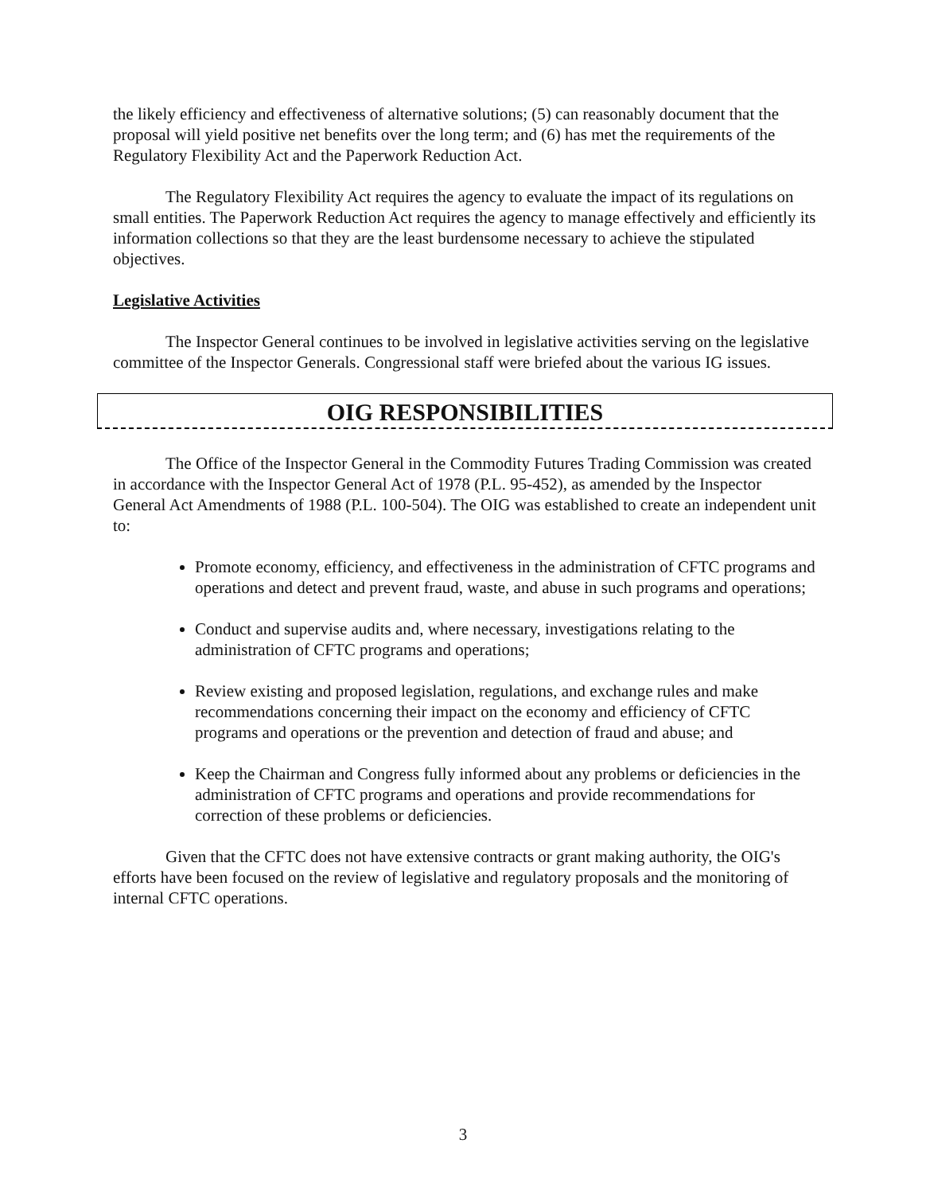the likely efficiency and effectiveness of alternative solutions; (5) can reasonably document that the proposal will yield positive net benefits over the long term; and (6) has met the requirements of the Regulatory Flexibility Act and the Paperwork Reduction Act.
The Regulatory Flexibility Act requires the agency to evaluate the impact of its regulations on small entities. The Paperwork Reduction Act requires the agency to manage effectively and efficiently its information collections so that they are the least burdensome necessary to achieve the stipulated objectives.
Legislative Activities
The Inspector General continues to be involved in legislative activities serving on the legislative committee of the Inspector Generals. Congressional staff were briefed about the various IG issues.
OIG RESPONSIBILITIES
The Office of the Inspector General in the Commodity Futures Trading Commission was created in accordance with the Inspector General Act of 1978 (P.L. 95-452), as amended by the Inspector General Act Amendments of 1988 (P.L. 100-504). The OIG was established to create an independent unit to:
Promote economy, efficiency, and effectiveness in the administration of CFTC programs and operations and detect and prevent fraud, waste, and abuse in such programs and operations;
Conduct and supervise audits and, where necessary, investigations relating to the administration of CFTC programs and operations;
Review existing and proposed legislation, regulations, and exchange rules and make recommendations concerning their impact on the economy and efficiency of CFTC programs and operations or the prevention and detection of fraud and abuse; and
Keep the Chairman and Congress fully informed about any problems or deficiencies in the administration of CFTC programs and operations and provide recommendations for correction of these problems or deficiencies.
Given that the CFTC does not have extensive contracts or grant making authority, the OIG's efforts have been focused on the review of legislative and regulatory proposals and the monitoring of internal CFTC operations.
3